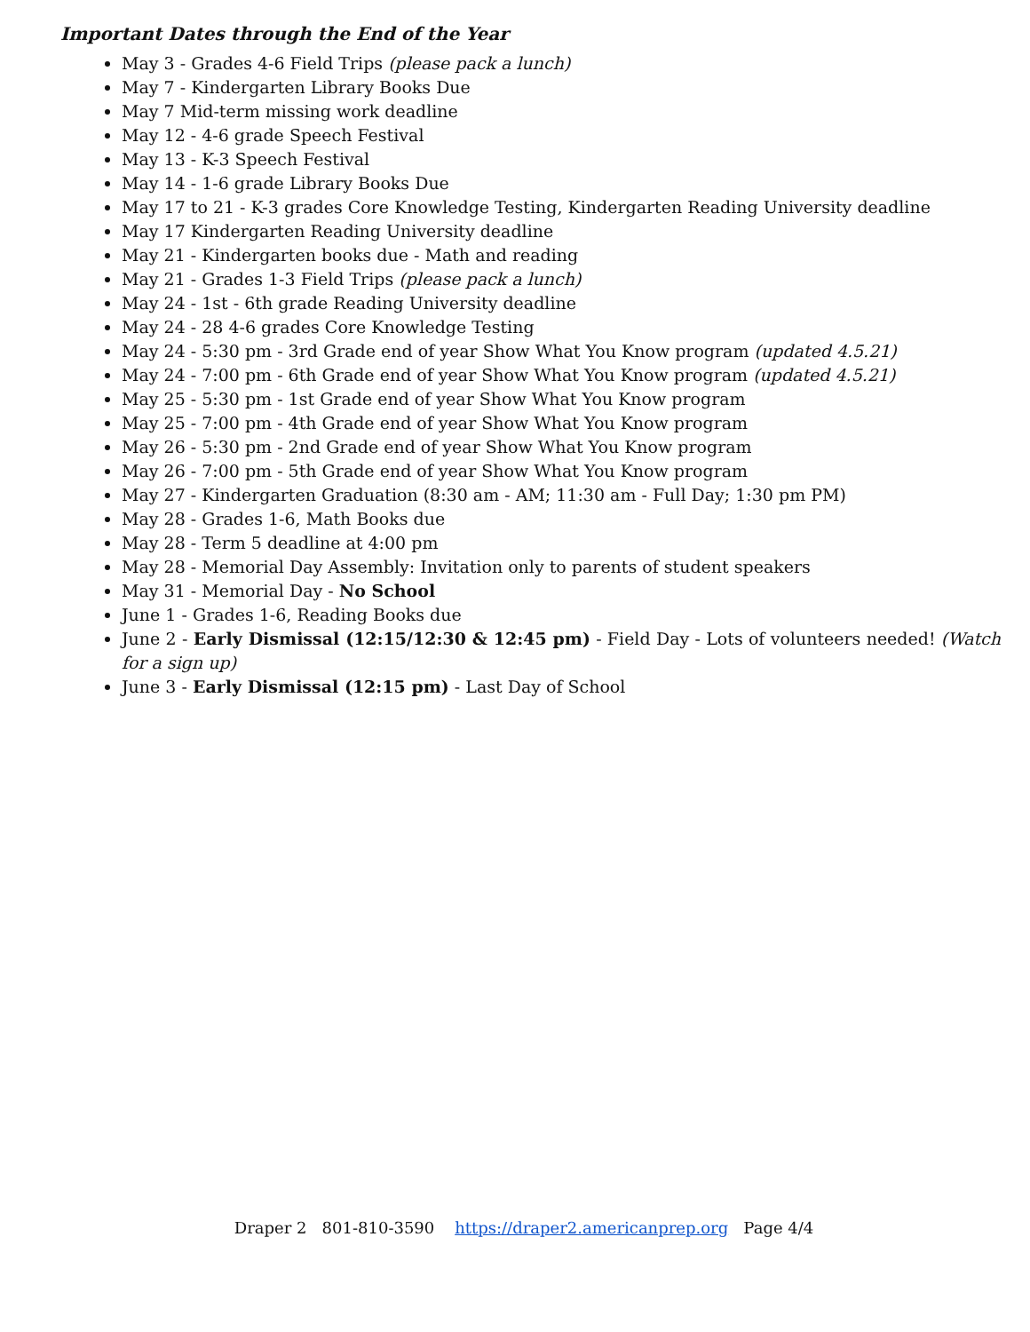Important Dates through the End of the Year
May 3 - Grades 4-6 Field Trips (please pack a lunch)
May 7 - Kindergarten Library Books Due
May 7 Mid-term missing work deadline
May 12 - 4-6 grade Speech Festival
May 13 - K-3 Speech Festival
May 14 - 1-6 grade Library Books Due
May 17 to 21 - K-3 grades Core Knowledge Testing, Kindergarten Reading University deadline
May 17 Kindergarten Reading University deadline
May 21 - Kindergarten books due - Math and reading
May 21 - Grades 1-3 Field Trips (please pack a lunch)
May 24 - 1st - 6th grade Reading University deadline
May 24 - 28 4-6 grades Core Knowledge Testing
May 24 - 5:30 pm - 3rd Grade end of year Show What You Know program (updated 4.5.21)
May 24 - 7:00 pm - 6th Grade end of year Show What You Know program (updated 4.5.21)
May 25 - 5:30 pm - 1st Grade end of year Show What You Know program
May 25 - 7:00 pm - 4th Grade end of year Show What You Know program
May 26 - 5:30 pm - 2nd Grade end of year Show What You Know program
May 26 - 7:00 pm - 5th Grade end of year Show What You Know program
May 27 - Kindergarten Graduation (8:30 am - AM; 11:30 am - Full Day; 1:30 pm PM)
May 28 - Grades 1-6, Math Books due
May 28 - Term 5 deadline at 4:00 pm
May 28 - Memorial Day Assembly: Invitation only to parents of student speakers
May 31 - Memorial Day - No School
June 1 - Grades 1-6, Reading Books due
June 2 - Early Dismissal (12:15/12:30 & 12:45 pm) - Field Day - Lots of volunteers needed! (Watch for a sign up)
June 3 - Early Dismissal (12:15 pm) - Last Day of School
Draper 2 801-810-3590 https://draper2.americanprep.org Page 4/4